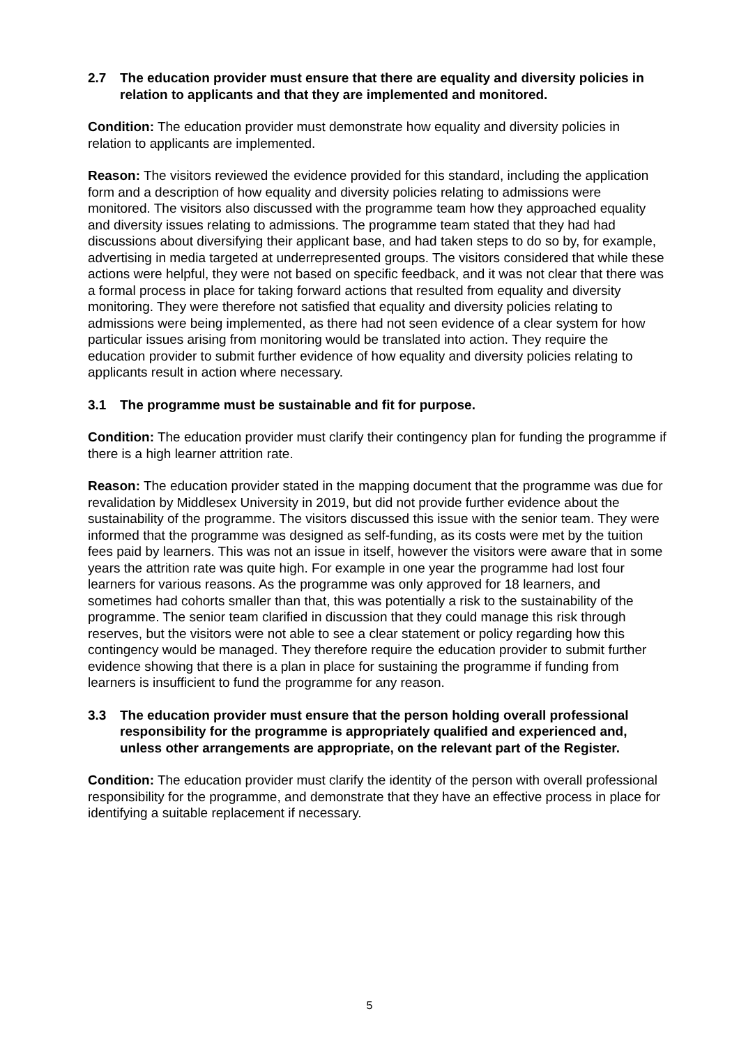2.7 The education provider must ensure that there are equality and diversity policies in relation to applicants and that they are implemented and monitored.
Condition: The education provider must demonstrate how equality and diversity policies in relation to applicants are implemented.
Reason: The visitors reviewed the evidence provided for this standard, including the application form and a description of how equality and diversity policies relating to admissions were monitored. The visitors also discussed with the programme team how they approached equality and diversity issues relating to admissions. The programme team stated that they had had discussions about diversifying their applicant base, and had taken steps to do so by, for example, advertising in media targeted at underrepresented groups. The visitors considered that while these actions were helpful, they were not based on specific feedback, and it was not clear that there was a formal process in place for taking forward actions that resulted from equality and diversity monitoring. They were therefore not satisfied that equality and diversity policies relating to admissions were being implemented, as there had not seen evidence of a clear system for how particular issues arising from monitoring would be translated into action. They require the education provider to submit further evidence of how equality and diversity policies relating to applicants result in action where necessary.
3.1 The programme must be sustainable and fit for purpose.
Condition: The education provider must clarify their contingency plan for funding the programme if there is a high learner attrition rate.
Reason: The education provider stated in the mapping document that the programme was due for revalidation by Middlesex University in 2019, but did not provide further evidence about the sustainability of the programme. The visitors discussed this issue with the senior team. They were informed that the programme was designed as self-funding, as its costs were met by the tuition fees paid by learners. This was not an issue in itself, however the visitors were aware that in some years the attrition rate was quite high. For example in one year the programme had lost four learners for various reasons. As the programme was only approved for 18 learners, and sometimes had cohorts smaller than that, this was potentially a risk to the sustainability of the programme. The senior team clarified in discussion that they could manage this risk through reserves, but the visitors were not able to see a clear statement or policy regarding how this contingency would be managed. They therefore require the education provider to submit further evidence showing that there is a plan in place for sustaining the programme if funding from learners is insufficient to fund the programme for any reason.
3.3 The education provider must ensure that the person holding overall professional responsibility for the programme is appropriately qualified and experienced and, unless other arrangements are appropriate, on the relevant part of the Register.
Condition: The education provider must clarify the identity of the person with overall professional responsibility for the programme, and demonstrate that they have an effective process in place for identifying a suitable replacement if necessary.
5